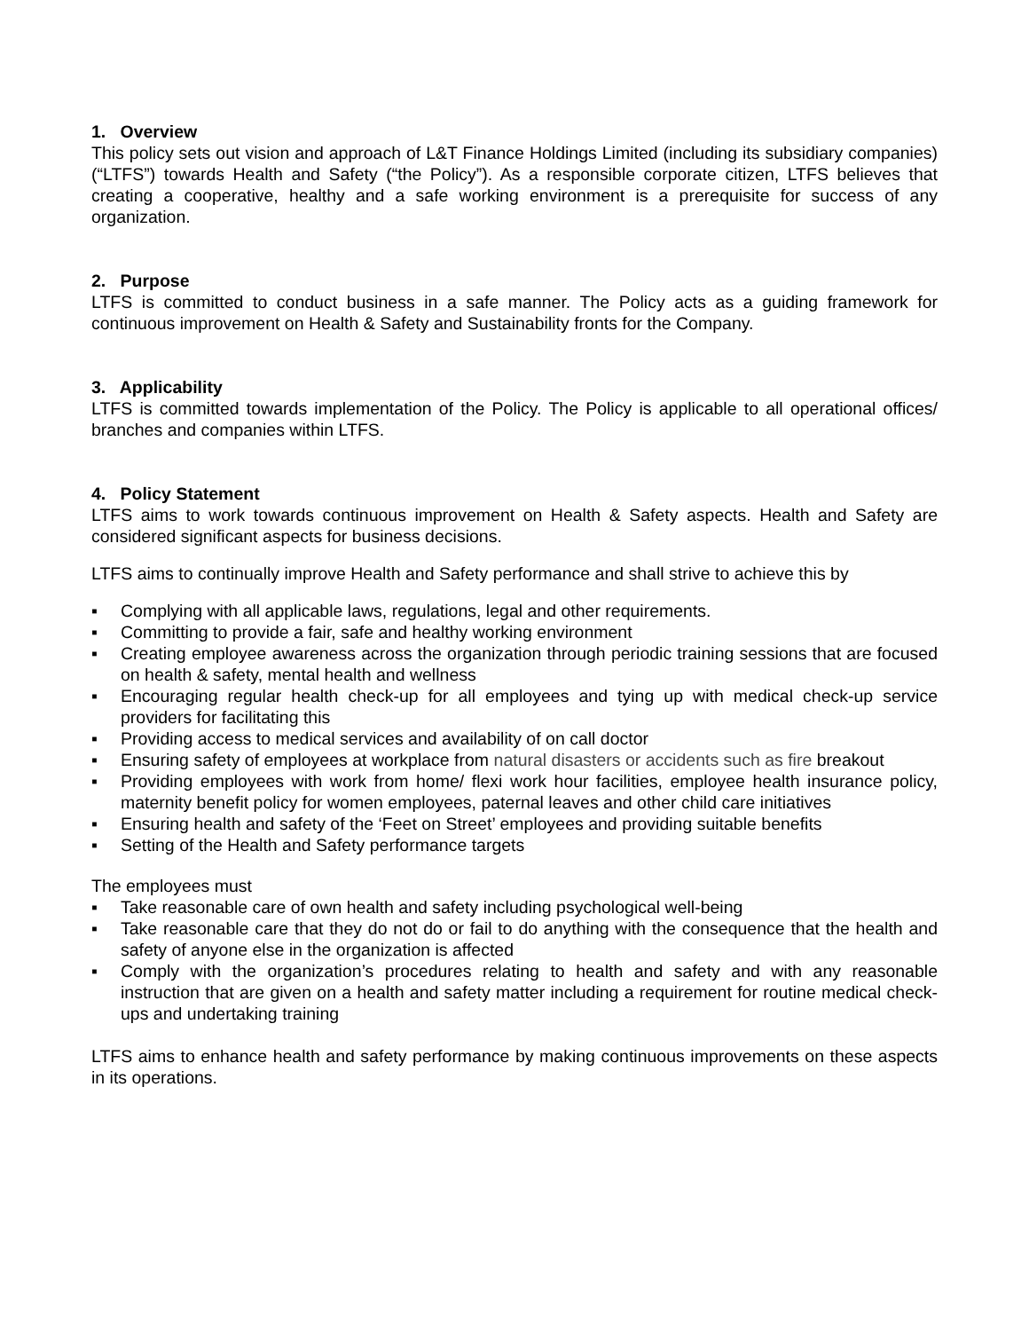1. Overview
This policy sets out vision and approach of L&T Finance Holdings Limited (including its subsidiary companies) (“LTFS”) towards Health and Safety (“the Policy”). As a responsible corporate citizen, LTFS believes that creating a cooperative, healthy and a safe working environment is a prerequisite for success of any organization.
2. Purpose
LTFS is committed to conduct business in a safe manner. The Policy acts as a guiding framework for continuous improvement on Health & Safety and Sustainability fronts for the Company.
3. Applicability
LTFS is committed towards implementation of the Policy. The Policy is applicable to all operational offices/ branches and companies within LTFS.
4. Policy Statement
LTFS aims to work towards continuous improvement on Health & Safety aspects. Health and Safety are considered significant aspects for business decisions.
LTFS aims to continually improve Health and Safety performance and shall strive to achieve this by
▪ Complying with all applicable laws, regulations, legal and other requirements.
▪ Committing to provide a fair, safe and healthy working environment
▪ Creating employee awareness across the organization through periodic training sessions that are focused on health & safety, mental health and wellness
▪ Encouraging regular health check-up for all employees and tying up with medical check-up service providers for facilitating this
▪ Providing access to medical services and availability of on call doctor
▪ Ensuring safety of employees at workplace from natural disasters or accidents such as fire breakout
▪ Providing employees with work from home/ flexi work hour facilities, employee health insurance policy, maternity benefit policy for women employees, paternal leaves and other child care initiatives
▪ Ensuring health and safety of the ‘Feet on Street’ employees and providing suitable benefits
▪ Setting of the Health and Safety performance targets
The employees must
▪ Take reasonable care of own health and safety including psychological well-being
▪ Take reasonable care that they do not do or fail to do anything with the consequence that the health and safety of anyone else in the organization is affected
▪ Comply with the organization’s procedures relating to health and safety and with any reasonable instruction that are given on a health and safety matter including a requirement for routine medical check-ups and undertaking training
LTFS aims to enhance health and safety performance by making continuous improvements on these aspects in its operations.